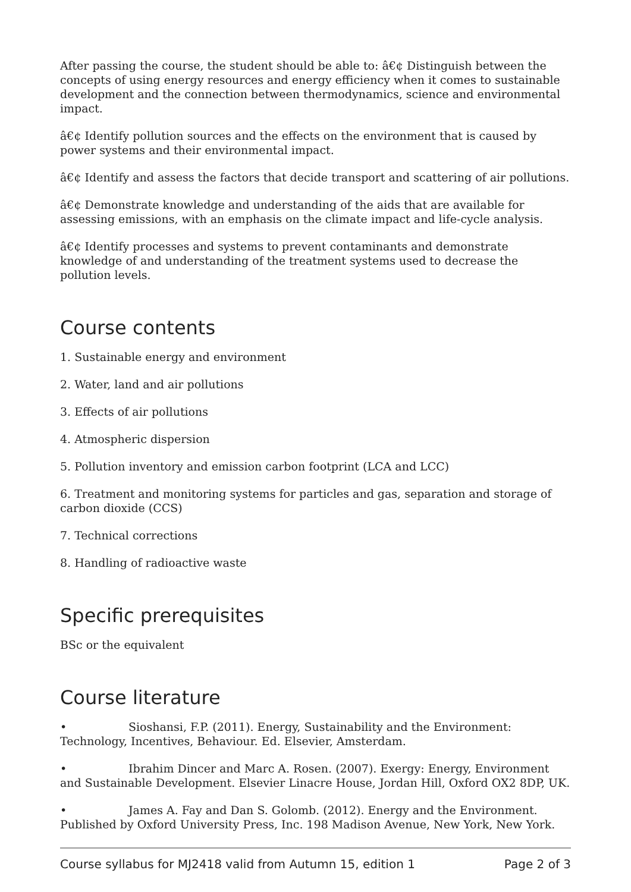After passing the course, the student should be able to: â€¢ Distinguish between the concepts of using energy resources and energy efficiency when it comes to sustainable development and the connection between thermodynamics, science and environmental impact.
â€¢ Identify pollution sources and the effects on the environment that is caused by power systems and their environmental impact.
â€¢ Identify and assess the factors that decide transport and scattering of air pollutions.
â€¢ Demonstrate knowledge and understanding of the aids that are available for assessing emissions, with an emphasis on the climate impact and life-cycle analysis.
â€¢ Identify processes and systems to prevent contaminants and demonstrate knowledge of and understanding of the treatment systems used to decrease the pollution levels.
Course contents
1. Sustainable energy and environment
2. Water, land and air pollutions
3. Effects of air pollutions
4. Atmospheric dispersion
5. Pollution inventory and emission carbon footprint (LCA and LCC)
6. Treatment and monitoring systems for particles and gas, separation and storage of carbon dioxide (CCS)
7. Technical corrections
8. Handling of radioactive waste
Specific prerequisites
BSc or the equivalent
Course literature
• Sioshansi, F.P. (2011). Energy, Sustainability and the Environment: Technology, Incentives, Behaviour. Ed. Elsevier, Amsterdam.
• Ibrahim Dincer and Marc A. Rosen. (2007). Exergy: Energy, Environment and Sustainable Development. Elsevier Linacre House, Jordan Hill, Oxford OX2 8DP, UK.
• James A. Fay and Dan S. Golomb. (2012). Energy and the Environment. Published by Oxford University Press, Inc. 198 Madison Avenue, New York, New York.
Course syllabus for MJ2418 valid from Autumn 15, edition 1 Page 2 of 3